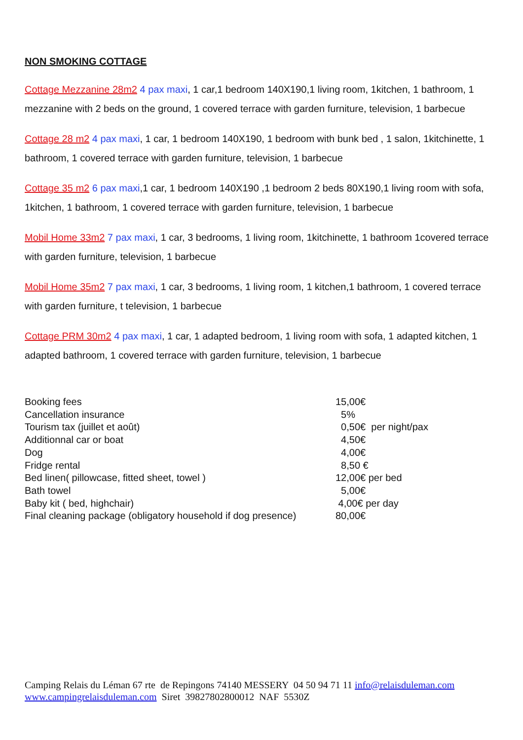NON SMOKING COTTAGE
Cottage Mezzanine 28m2 4 pax maxi, 1 car,1 bedroom 140X190,1 living room, 1kitchen, 1 bathroom, 1 mezzanine with 2 beds on the ground, 1 covered terrace with garden furniture, television, 1 barbecue
Cottage 28 m2 4 pax maxi, 1 car, 1 bedroom 140X190, 1 bedroom with bunk bed , 1 salon, 1kitchinette, 1 bathroom, 1 covered terrace with garden furniture, television, 1 barbecue
Cottage 35 m2 6 pax maxi,1 car, 1 bedroom 140X190 ,1 bedroom 2 beds 80X190,1 living room with sofa, 1kitchen, 1 bathroom, 1 covered terrace with garden furniture, television, 1 barbecue
Mobil Home 33m2 7 pax maxi, 1 car, 3 bedrooms, 1 living room, 1kitchinette, 1 bathroom 1covered terrace with garden furniture, television, 1 barbecue
Mobil Home 35m2 7 pax maxi, 1 car, 3 bedrooms, 1 living room, 1 kitchen,1 bathroom, 1 covered terrace with garden furniture, t television, 1 barbecue
Cottage PRM 30m2 4 pax maxi, 1 car, 1 adapted bedroom, 1 living room with sofa, 1 adapted kitchen, 1 adapted bathroom, 1 covered terrace with garden furniture, television, 1 barbecue
| Booking fees | 15,00€ |
| Cancellation insurance | 5% |
| Tourism tax (juillet et août) | 0,50€ per night/pax |
| Additionnal car or boat | 4,50€ |
| Dog | 4,00€ |
| Fridge rental | 8,50 € |
| Bed linen( pillowcase, fitted sheet, towel ) | 12,00€ per bed |
| Bath towel | 5,00€ |
| Baby kit ( bed, highchair) | 4,00€ per day |
| Final cleaning package (obligatory household if dog presence) | 80,00€ |
Camping Relais du Léman 67 rte de Repingons 74140 MESSERY 04 50 94 71 11 info@relaisduleman.com
www.campingrelaisduleman.com Siret 39827802800012 NAF 5530Z